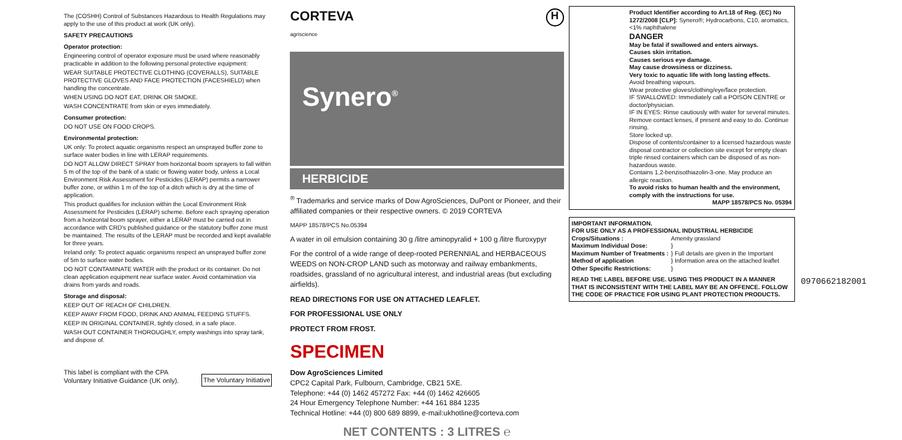The (COSHH) Control of Substances Hazardous to Health Regulations may apply to the use of this product at work (UK only).
SAFETY PRECAUTIONS
Operator protection:
Engineering control of operator exposure must be used where reasonably practicable in addition to the following personal protective equipment:
WEAR SUITABLE PROTECTIVE CLOTHING (COVERALLS), SUITABLE PROTECTIVE GLOVES AND FACE PROTECTION (FACESHIELD) when handling the concentrate.
WHEN USING DO NOT EAT, DRINK OR SMOKE.
WASH CONCENTRATE from skin or eyes immediately.
Consumer protection:
DO NOT USE ON FOOD CROPS.
Environmental protection:
UK only: To protect aquatic organisms respect an unsprayed buffer zone to surface water bodies in line with LERAP requirements.
DO NOT ALLOW DIRECT SPRAY from horizontal boom sprayers to fall within 5 m of the top of the bank of a static or flowing water body, unless a Local Environment Risk Assessment for Pesticides (LERAP) permits a narrower buffer zone, or within 1 m of the top of a ditch which is dry at the time of application.
This product qualifies for inclusion within the Local Environment Risk Assessment for Pesticides (LERAP) scheme. Before each spraying operation from a horizontal boom sprayer, either a LERAP must be carried out in accordance with CRD's published guidance or the statutory buffer zone must be maintained. The results of the LERAP must be recorded and kept available for three years.
Ireland only: To protect aquatic organisms respect an unsprayed buffer zone of 5m to surface water bodies.
DO NOT CONTAMINATE WATER with the product or its container. Do not clean application equipment near surface water. Avoid contamination via drains from yards and roads.
Storage and disposal:
KEEP OUT OF REACH OF CHILDREN.
KEEP AWAY FROM FOOD, DRINK AND ANIMAL FEEDING STUFFS.
KEEP IN ORIGINAL CONTAINER, tightly closed, in a safe place.
WASH OUT CONTAINER THOROUGHLY, empty washings into spray tank, and dispose of.
This label is compliant with the CPA Voluntary Initiative Guidance (UK only).
The Voluntary Initiative
CORTEVA
agriscience
H
Synero<sup>®</sup>
HERBICIDE
<sup>®</sup> Trademarks and service marks of Dow AgroSciences, DuPont or Pioneer, and their affiliated companies or their respective owners. © 2019 CORTEVA
MAPP 18578/PCS No.05394
A water in oil emulsion containing 30 g /litre aminopyralid + 100 g /litre fluroxypyr
For the control of a wide range of deep-rooted PERENNIAL and HERBACEOUS WEEDS on NON-CROP LAND such as motorway and railway embankments, roadsides, grassland of no agricultural interest, and industrial areas (but excluding airfields).
READ DIRECTIONS FOR USE ON ATTACHED LEAFLET.
FOR PROFESSIONAL USE ONLY
PROTECT FROM FROST.
SPECIMEN
Dow AgroSciences Limited
CPC2 Capital Park, Fulbourn, Cambridge, CB21 5XE.
Telephone: +44 (0) 1462 457272 Fax: +44 (0) 1462 426605
24 Hour Emergency Telephone Number: +44 161 884 1235
Technical Hotline: +44 (0) 800 689 8899, e-mail:ukhotline@corteva.com
NET CONTENTS : 3 LITRES ℮
Product Identifier according to Art.18 of Reg. (EC) No 1272/2008 [CLP]: Synero®; Hydrocarbons, C10, aromatics, <1% naphthalene
DANGER
May be fatal if swallowed and enters airways.
Causes skin irritation.
Causes serious eye damage.
May cause drowsiness or dizziness.
Very toxic to aquatic life with long lasting effects.
Avoid breathing vapours.
Wear protective gloves/clothing/eye/face protection.
IF SWALLOWED: Immediately call a POISON CENTRE or doctor/physician.
IF IN EYES: Rinse cautiously with water for several minutes. Remove contact lenses, if present and easy to do. Continue rinsing.
Store locked up.
Dispose of contents/container to a licensed hazardous waste disposal contractor or collection site except for empty clean triple rinsed containers which can be disposed of as non-hazardous waste.
Contains 1,2-benzisothiazolin-3-one. May produce an allergic reaction.
To avoid risks to human health and the environment, comply with the instructions for use.
MAPP 18578/PCS No. 05394
IMPORTANT INFORMATION.
FOR USE ONLY AS A PROFESSIONAL INDUSTRIAL HERBICIDE
| Crops/Situations : | Amenity grassland |
| Maximum Individual Dose: | } |
| Maximum Number of Treatments : | } Full details are given in the Important |
| Method of application | } Information area on the attached leaflet |
| Other Specific Restrictions: | } |
READ THE LABEL BEFORE USE. USING THIS PRODUCT IN A MANNER THAT IS INCONSISTENT WITH THE LABEL MAY BE AN OFFENCE. FOLLOW THE CODE OF PRACTICE FOR USING PLANT PROTECTION PRODUCTS.
0970662182001